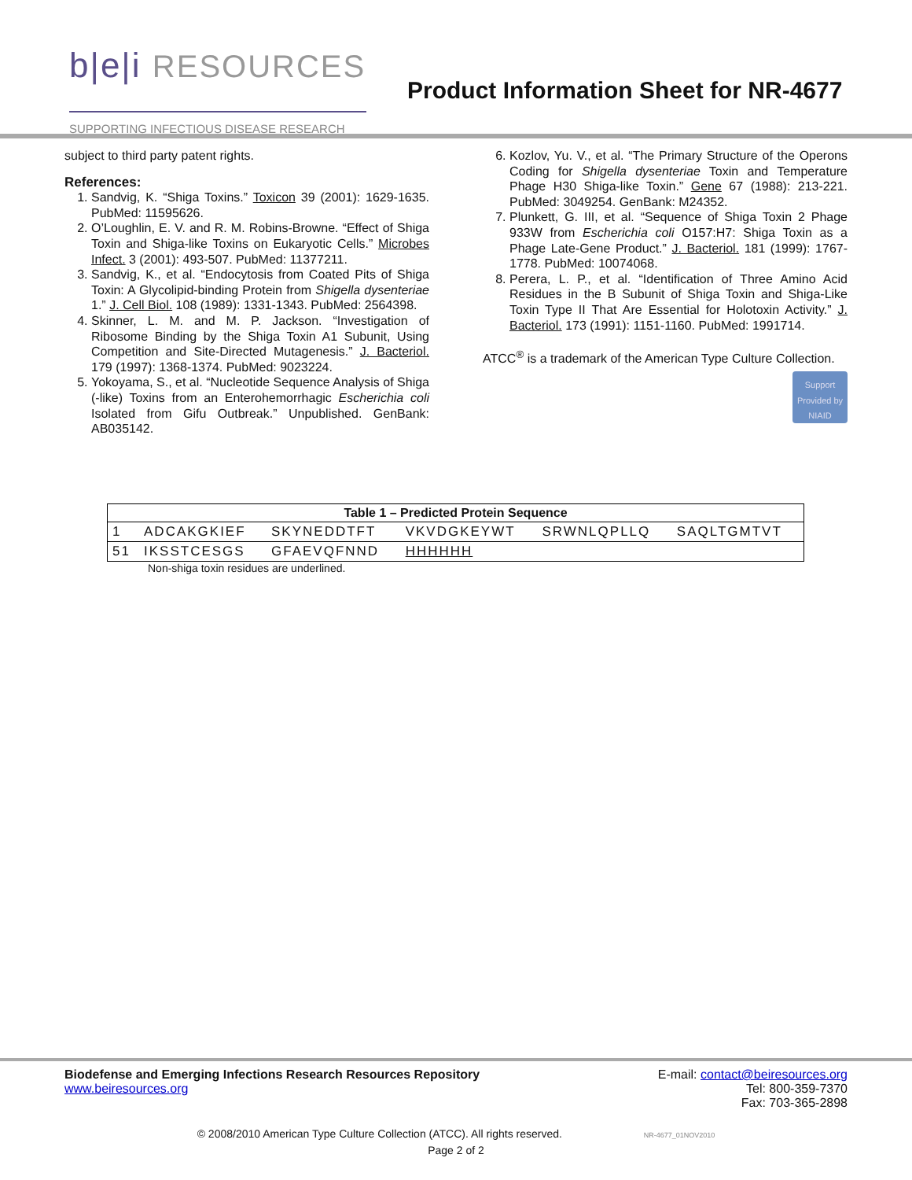b|e|i RESOURCES
SUPPORTING INFECTIOUS DISEASE RESEARCH
Product Information Sheet for NR-4677
subject to third party patent rights.
References:
1. Sandvig, K. “Shiga Toxins.” Toxicon 39 (2001): 1629-1635. PubMed: 11595626.
2. O’Loughlin, E. V. and R. M. Robins-Browne. “Effect of Shiga Toxin and Shiga-like Toxins on Eukaryotic Cells.” Microbes Infect. 3 (2001): 493-507. PubMed: 11377211.
3. Sandvig, K., et al. “Endocytosis from Coated Pits of Shiga Toxin: A Glycolipid-binding Protein from Shigella dysenteriae 1.” J. Cell Biol. 108 (1989): 1331-1343. PubMed: 2564398.
4. Skinner, L. M. and M. P. Jackson. “Investigation of Ribosome Binding by the Shiga Toxin A1 Subunit, Using Competition and Site-Directed Mutagenesis.” J. Bacteriol. 179 (1997): 1368-1374. PubMed: 9023224.
5. Yokoyama, S., et al. “Nucleotide Sequence Analysis of Shiga (-like) Toxins from an Enterohemorrhagic Escherichia coli Isolated from Gifu Outbreak.” Unpublished. GenBank: AB035142.
6. Kozlov, Yu. V., et al. “The Primary Structure of the Operons Coding for Shigella dysenteriae Toxin and Temperature Phage H30 Shiga-like Toxin.” Gene 67 (1988): 213-221. PubMed: 3049254. GenBank: M24352.
7. Plunkett, G. III, et al. “Sequence of Shiga Toxin 2 Phage 933W from Escherichia coli O157:H7: Shiga Toxin as a Phage Late-Gene Product.” J. Bacteriol. 181 (1999): 1767-1778. PubMed: 10074068.
8. Perera, L. P., et al. “Identification of Three Amino Acid Residues in the B Subunit of Shiga Toxin and Shiga-Like Toxin Type II That Are Essential for Holotoxin Activity.” J. Bacteriol. 173 (1991): 1151-1160. PubMed: 1991714.
ATCC<sup>®</sup> is a trademark of the American Type Culture Collection.
Support Provided by NIAID
| Table 1 – Predicted Protein Sequence | | | | | |
| --- | --- | --- | --- | --- | --- |
| 1 | ADCAKGKIEF | SKYNEDDTFT | VKVDGKEYWT | SRWNLQPLLQ | SAQLTGMTVT |
| 51 | IKSSTCESGS | GFAEVQFNND | HHHHHH | | |
Non-shiga toxin residues are underlined.
Biodefense and Emerging Infections Research Resources Repository
www.beiresources.org
E-mail: contact@beiresources.org
Tel: 800-359-7370
Fax: 703-365-2898
© 2008/2010 American Type Culture Collection (ATCC). All rights reserved. NR-4677_01NOV2010
Page 2 of 2